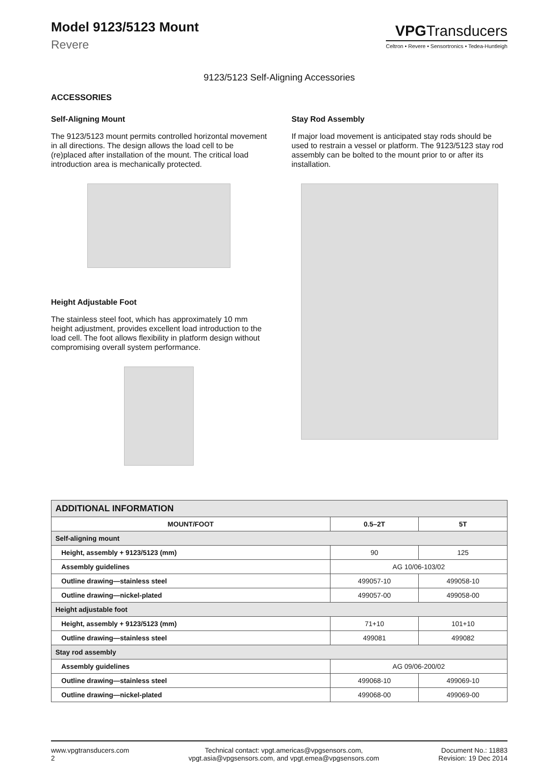Model 9123/5123 Mount
Revere
VPGTransducers
Celtron • Revere • Sensortronics • Tedea-Huntleigh
9123/5123 Self-Aligning Accessories
ACCESSORIES
Self-Aligning Mount
The 9123/5123 mount permits controlled horizontal movement in all directions. The design allows the load cell to be (re)placed after installation of the mount. The critical load introduction area is mechanically protected.
Height Adjustable Foot
The stainless steel foot, which has approximately 10 mm height adjustment, provides excellent load introduction to the load cell. The foot allows flexibility in platform design without compromising overall system performance.
Stay Rod Assembly
If major load movement is anticipated stay rods should be used to restrain a vessel or platform. The 9123/5123 stay rod assembly can be bolted to the mount prior to or after its installation.
| ADDITIONAL INFORMATION | | |
| MOUNT/FOOT | 0.5–2T | 5T |
| Self-aligning mount | | |
| Height, assembly + 9123/5123 (mm) | 90 | 125 |
| Assembly guidelines | AG 10/06-103/02 | |
| Outline drawing—stainless steel | 499057-10 | 499058-10 |
| Outline drawing—nickel-plated | 499057-00 | 499058-00 |
| Height adjustable foot | | |
| Height, assembly + 9123/5123 (mm) | 71+10 | 101+10 |
| Outline drawing—stainless steel | 499081 | 499082 |
| Stay rod assembly | | |
| Assembly guidelines | AG 09/06-200/02 | |
| Outline drawing—stainless steel | 499068-10 | 499069-10 |
| Outline drawing—nickel-plated | 499068-00 | 499069-00 |
www.vpgtransducers.com
2
Technical contact: vpgt.americas@vpgsensors.com,
vpgt.asia@vpgsensors.com, and vpgt.emea@vpgsensors.com
Document No.: 11883
Revision: 19 Dec 2014